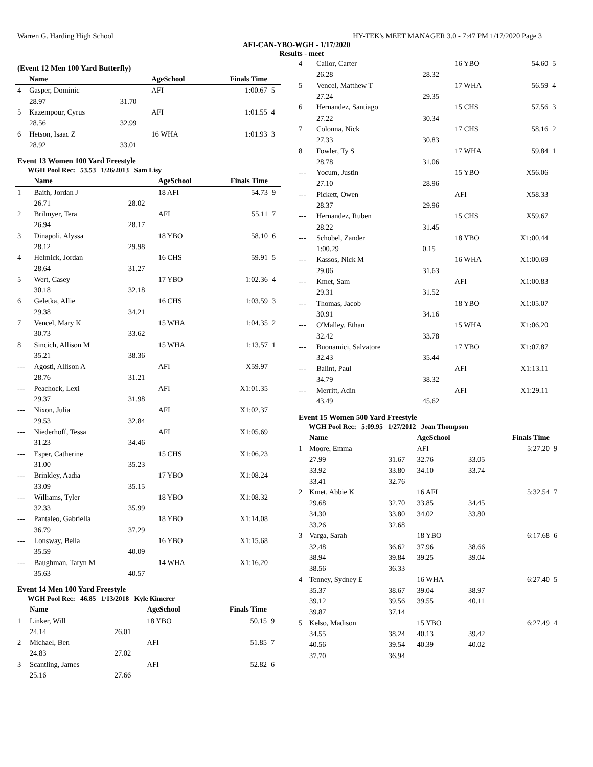Warren G. Harding High School HY-TEK's MEET MANAGER 3.0 - 7:47 PM 1/17/2020 Page 3
AFI-CAN-YBO-WGH - 1/17/2020
Results - meet
(Event 12 Men 100 Yard Butterfly)
| | Name | | AgeSchool | Finals Time | |
| --- | --- | --- | --- | --- | --- |
| 4 | Gasper, Dominic | | AFI | 1:00.67 | 5 |
| | 28.97 | 31.70 | | | |
| 5 | Kazempour, Cyrus | | AFI | 1:01.55 | 4 |
| | 28.56 | 32.99 | | | |
| 6 | Hetson, Isaac Z | | 16 WHA | 1:01.93 | 3 |
| | 28.92 | 33.01 | | | |
Event 13 Women 100 Yard Freestyle
WGH Pool Rec: 53.53 1/26/2013 Sam Lisy
| | Name | | AgeSchool | Finals Time | |
| --- | --- | --- | --- | --- | --- |
| 1 | Baith, Jordan J | | 18 AFI | 54.73 | 9 |
| | 26.71 | 28.02 | | | |
| 2 | Brilmyer, Tera | | AFI | 55.11 | 7 |
| | 26.94 | 28.17 | | | |
| 3 | Dinapoli, Alyssa | | 18 YBO | 58.10 | 6 |
| | 28.12 | 29.98 | | | |
| 4 | Helmick, Jordan | | 16 CHS | 59.91 | 5 |
| | 28.64 | 31.27 | | | |
| 5 | Wert, Casey | | 17 YBO | 1:02.36 | 4 |
| | 30.18 | 32.18 | | | |
| 6 | Geletka, Allie | | 16 CHS | 1:03.59 | 3 |
| | 29.38 | 34.21 | | | |
| 7 | Vencel, Mary K | | 15 WHA | 1:04.35 | 2 |
| | 30.73 | 33.62 | | | |
| 8 | Sincich, Allison M | | 15 WHA | 1:13.57 | 1 |
| | 35.21 | 38.36 | | | |
| --- | Agosti, Allison A | | AFI | X59.97 | |
| | 28.76 | 31.21 | | | |
| --- | Peachock, Lexi | | AFI | X1:01.35 | |
| | 29.37 | 31.98 | | | |
| --- | Nixon, Julia | | AFI | X1:02.37 | |
| | 29.53 | 32.84 | | | |
| --- | Niederhoff, Tessa | | AFI | X1:05.69 | |
| | 31.23 | 34.46 | | | |
| --- | Esper, Catherine | | 15 CHS | X1:06.23 | |
| | 31.00 | 35.23 | | | |
| --- | Brinkley, Aadia | | 17 YBO | X1:08.24 | |
| | 33.09 | 35.15 | | | |
| --- | Williams, Tyler | | 18 YBO | X1:08.32 | |
| | 32.33 | 35.99 | | | |
| --- | Pantaleo, Gabriella | | 18 YBO | X1:14.08 | |
| | 36.79 | 37.29 | | | |
| --- | Lonsway, Bella | | 16 YBO | X1:15.68 | |
| | 35.59 | 40.09 | | | |
| --- | Baughman, Taryn M | | 14 WHA | X1:16.20 | |
| | 35.63 | 40.57 | | | |
Event 14 Men 100 Yard Freestyle
WGH Pool Rec: 46.85 1/13/2018 Kyle Kimerer
| | Name | | AgeSchool | Finals Time | |
| --- | --- | --- | --- | --- | --- |
| 1 | Linker, Will | | 18 YBO | 50.15 | 9 |
| | 24.14 | 26.01 | | | |
| 2 | Michael, Ben | | AFI | 51.85 | 7 |
| | 24.83 | 27.02 | | | |
| 3 | Scantling, James | | AFI | 52.82 | 6 |
| | 25.16 | 27.66 | | | |
| 4 | Cailor, Carter | | 16 YBO | 54.60 | 5 |
| | 26.28 | 28.32 | | | |
| 5 | Vencel, Matthew T | | 17 WHA | 56.59 | 4 |
| | 27.24 | 29.35 | | | |
| 6 | Hernandez, Santiago | | 15 CHS | 57.56 | 3 |
| | 27.22 | 30.34 | | | |
| 7 | Colonna, Nick | | 17 CHS | 58.16 | 2 |
| | 27.33 | 30.83 | | | |
| 8 | Fowler, Ty S | | 17 WHA | 59.84 | 1 |
| | 28.78 | 31.06 | | | |
| --- | Yocum, Justin | | 15 YBO | X56.06 | |
| | 27.10 | 28.96 | | | |
| --- | Pickett, Owen | | AFI | X58.33 | |
| | 28.37 | 29.96 | | | |
| --- | Hernandez, Ruben | | 15 CHS | X59.67 | |
| | 28.22 | 31.45 | | | |
| --- | Schobel, Zander | | 18 YBO | X1:00.44 | |
| | 1:00.29 | 0.15 | | | |
| --- | Kassos, Nick M | | 16 WHA | X1:00.69 | |
| | 29.06 | 31.63 | | | |
| --- | Kmet, Sam | | AFI | X1:00.83 | |
| | 29.31 | 31.52 | | | |
| --- | Thomas, Jacob | | 18 YBO | X1:05.07 | |
| | 30.91 | 34.16 | | | |
| --- | O'Malley, Ethan | | 15 WHA | X1:06.20 | |
| | 32.42 | 33.78 | | | |
| --- | Buonamici, Salvatore | | 17 YBO | X1:07.87 | |
| | 32.43 | 35.44 | | | |
| --- | Balint, Paul | | AFI | X1:13.11 | |
| | 34.79 | 38.32 | | | |
| --- | Merritt, Adin | | AFI | X1:29.11 | |
| | 43.49 | 45.62 | | | |
Event 15 Women 500 Yard Freestyle
WGH Pool Rec: 5:09.95 1/27/2012 Joan Thompson
| | Name | | AgeSchool | | Finals Time | |
| --- | --- | --- | --- | --- | --- | --- |
| 1 | Moore, Emma | | AFI | | 5:27.20 | 9 |
| | 27.99 | 31.67 | 32.76 | 33.05 | | |
| | 33.92 | 33.80 | 34.10 | 33.74 | | |
| | 33.41 | 32.76 | | | | |
| 2 | Kmet, Abbie K | | 16 AFI | | 5:32.54 | 7 |
| | 29.68 | 32.70 | 33.85 | 34.45 | | |
| | 34.30 | 33.80 | 34.02 | 33.80 | | |
| | 33.26 | 32.68 | | | | |
| 3 | Varga, Sarah | | 18 YBO | | 6:17.68 | 6 |
| | 32.48 | 36.62 | 37.96 | 38.66 | | |
| | 38.94 | 39.84 | 39.25 | 39.04 | | |
| | 38.56 | 36.33 | | | | |
| 4 | Tenney, Sydney E | | 16 WHA | | 6:27.40 | 5 |
| | 35.37 | 38.67 | 39.04 | 38.97 | | |
| | 39.12 | 39.56 | 39.55 | 40.11 | | |
| | 39.87 | 37.14 | | | | |
| 5 | Kelso, Madison | | 15 YBO | | 6:27.49 | 4 |
| | 34.55 | 38.24 | 40.13 | 39.42 | | |
| | 40.56 | 39.54 | 40.39 | 40.02 | | |
| | 37.70 | 36.94 | | | | |